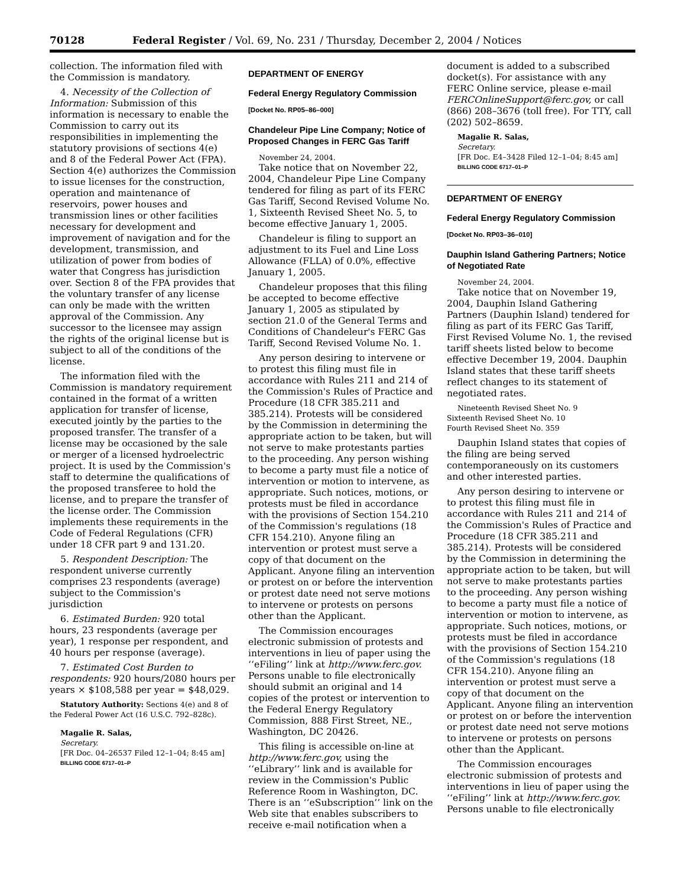70128 Federal Register / Vol. 69, No. 231 / Thursday, December 2, 2004 / Notices
collection. The information filed with the Commission is mandatory.
4. Necessity of the Collection of Information: Submission of this information is necessary to enable the Commission to carry out its responsibilities in implementing the statutory provisions of sections 4(e) and 8 of the Federal Power Act (FPA). Section 4(e) authorizes the Commission to issue licenses for the construction, operation and maintenance of reservoirs, power houses and transmission lines or other facilities necessary for development and improvement of navigation and for the development, transmission, and utilization of power from bodies of water that Congress has jurisdiction over. Section 8 of the FPA provides that the voluntary transfer of any license can only be made with the written approval of the Commission. Any successor to the licensee may assign the rights of the original license but is subject to all of the conditions of the license.
The information filed with the Commission is mandatory requirement contained in the format of a written application for transfer of license, executed jointly by the parties to the proposed transfer. The transfer of a license may be occasioned by the sale or merger of a licensed hydroelectric project. It is used by the Commission's staff to determine the qualifications of the proposed transferee to hold the license, and to prepare the transfer of the license order. The Commission implements these requirements in the Code of Federal Regulations (CFR) under 18 CFR part 9 and 131.20.
5. Respondent Description: The respondent universe currently comprises 23 respondents (average) subject to the Commission's jurisdiction
6. Estimated Burden: 920 total hours, 23 respondents (average per year), 1 response per respondent, and 40 hours per response (average).
7. Estimated Cost Burden to respondents: 920 hours/2080 hours per years × $108,588 per year = $48,029.
Statutory Authority: Sections 4(e) and 8 of the Federal Power Act (16 U.S.C. 792–828c).
Magalie R. Salas,
Secretary.
[FR Doc. 04–26537 Filed 12–1–04; 8:45 am]
BILLING CODE 6717–01–P
DEPARTMENT OF ENERGY
Federal Energy Regulatory Commission
[Docket No. RP05–86–000]
Chandeleur Pipe Line Company; Notice of Proposed Changes in FERC Gas Tariff
November 24, 2004.
Take notice that on November 22, 2004, Chandeleur Pipe Line Company tendered for filing as part of its FERC Gas Tariff, Second Revised Volume No. 1, Sixteenth Revised Sheet No. 5, to become effective January 1, 2005.
Chandeleur is filing to support an adjustment to its Fuel and Line Loss Allowance (FLLA) of 0.0%, effective January 1, 2005.
Chandeleur proposes that this filing be accepted to become effective January 1, 2005 as stipulated by section 21.0 of the General Terms and Conditions of Chandeleur's FERC Gas Tariff, Second Revised Volume No. 1.
Any person desiring to intervene or to protest this filing must file in accordance with Rules 211 and 214 of the Commission's Rules of Practice and Procedure (18 CFR 385.211 and 385.214). Protests will be considered by the Commission in determining the appropriate action to be taken, but will not serve to make protestants parties to the proceeding. Any person wishing to become a party must file a notice of intervention or motion to intervene, as appropriate. Such notices, motions, or protests must be filed in accordance with the provisions of Section 154.210 of the Commission's regulations (18 CFR 154.210). Anyone filing an intervention or protest must serve a copy of that document on the Applicant. Anyone filing an intervention or protest on or before the intervention or protest date need not serve motions to intervene or protests on persons other than the Applicant.
The Commission encourages electronic submission of protests and interventions in lieu of paper using the ‘‘eFiling’’ link at http://www.ferc.gov. Persons unable to file electronically should submit an original and 14 copies of the protest or intervention to the Federal Energy Regulatory Commission, 888 First Street, NE., Washington, DC 20426.
This filing is accessible on-line at http://www.ferc.gov, using the ‘‘eLibrary’’ link and is available for review in the Commission's Public Reference Room in Washington, DC. There is an ‘‘eSubscription’’ link on the Web site that enables subscribers to receive e-mail notification when a
document is added to a subscribed docket(s). For assistance with any FERC Online service, please e-mail FERCOnlineSupport@ferc.gov, or call (866) 208–3676 (toll free). For TTY, call (202) 502–8659.
Magalie R. Salas,
Secretary.
[FR Doc. E4–3428 Filed 12–1–04; 8:45 am]
BILLING CODE 6717–01–P
DEPARTMENT OF ENERGY
Federal Energy Regulatory Commission
[Docket No. RP03–36–010]
Dauphin Island Gathering Partners; Notice of Negotiated Rate
November 24, 2004.
Take notice that on November 19, 2004, Dauphin Island Gathering Partners (Dauphin Island) tendered for filing as part of its FERC Gas Tariff, First Revised Volume No. 1, the revised tariff sheets listed below to become effective December 19, 2004. Dauphin Island states that these tariff sheets reflect changes to its statement of negotiated rates.
Nineteenth Revised Sheet No. 9
Sixteenth Revised Sheet No. 10
Fourth Revised Sheet No. 359
Dauphin Island states that copies of the filing are being served contemporaneously on its customers and other interested parties.
Any person desiring to intervene or to protest this filing must file in accordance with Rules 211 and 214 of the Commission's Rules of Practice and Procedure (18 CFR 385.211 and 385.214). Protests will be considered by the Commission in determining the appropriate action to be taken, but will not serve to make protestants parties to the proceeding. Any person wishing to become a party must file a notice of intervention or motion to intervene, as appropriate. Such notices, motions, or protests must be filed in accordance with the provisions of Section 154.210 of the Commission's regulations (18 CFR 154.210). Anyone filing an intervention or protest must serve a copy of that document on the Applicant. Anyone filing an intervention or protest on or before the intervention or protest date need not serve motions to intervene or protests on persons other than the Applicant.
The Commission encourages electronic submission of protests and interventions in lieu of paper using the ‘‘eFiling’’ link at http://www.ferc.gov. Persons unable to file electronically